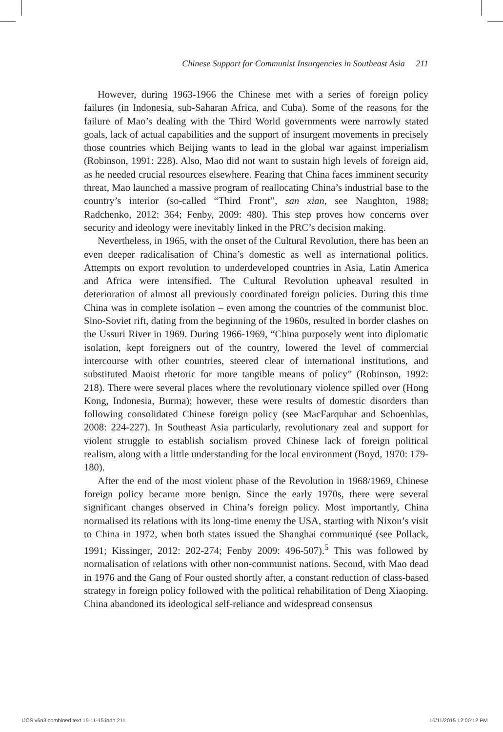Chinese Support for Communist Insurgencies in Southeast Asia 211
However, during 1963-1966 the Chinese met with a series of foreign policy failures (in Indonesia, sub-Saharan Africa, and Cuba). Some of the reasons for the failure of Mao’s dealing with the Third World governments were narrowly stated goals, lack of actual capabilities and the support of insurgent movements in precisely those countries which Beijing wants to lead in the global war against imperialism (Robinson, 1991: 228). Also, Mao did not want to sustain high levels of foreign aid, as he needed crucial resources elsewhere. Fearing that China faces imminent security threat, Mao launched a massive program of reallocating China’s industrial base to the country’s interior (so-called “Third Front”, san xian, see Naughton, 1988; Radchenko, 2012: 364; Fenby, 2009: 480). This step proves how concerns over security and ideology were inevitably linked in the PRC’s decision making.
Nevertheless, in 1965, with the onset of the Cultural Revolution, there has been an even deeper radicalisation of China’s domestic as well as international politics. Attempts on export revolution to underdeveloped countries in Asia, Latin America and Africa were intensified. The Cultural Revolution upheaval resulted in deterioration of almost all previously coordinated foreign policies. During this time China was in complete isolation – even among the countries of the communist bloc. Sino-Soviet rift, dating from the beginning of the 1960s, resulted in border clashes on the Ussuri River in 1969. During 1966-1969, “China purposely went into diplomatic isolation, kept foreigners out of the country, lowered the level of commercial intercourse with other countries, steered clear of international institutions, and substituted Maoist rhetoric for more tangible means of policy” (Robinson, 1992: 218). There were several places where the revolutionary violence spilled over (Hong Kong, Indonesia, Burma); however, these were results of domestic disorders than following consolidated Chinese foreign policy (see MacFarquhar and Schoenhlas, 2008: 224-227). In Southeast Asia particularly, revolutionary zeal and support for violent struggle to establish socialism proved Chinese lack of foreign political realism, along with a little understanding for the local environment (Boyd, 1970: 179-180).
After the end of the most violent phase of the Revolution in 1968/1969, Chinese foreign policy became more benign. Since the early 1970s, there were several significant changes observed in China’s foreign policy. Most importantly, China normalised its relations with its long-time enemy the USA, starting with Nixon’s visit to China in 1972, when both states issued the Shanghai communiqué (see Pollack, 1991; Kissinger, 2012: 202-274; Fenby 2009: 496-507).<sup>5</sup> This was followed by normalisation of relations with other non-communist nations. Second, with Mao dead in 1976 and the Gang of Four ousted shortly after, a constant reduction of class-based strategy in foreign policy followed with the political rehabilitation of Deng Xiaoping. China abandoned its ideological self-reliance and widespread consensus
IJCS v6n3 combined text 16-11-15.indb 211
16/11/2015 12:00:12 PM